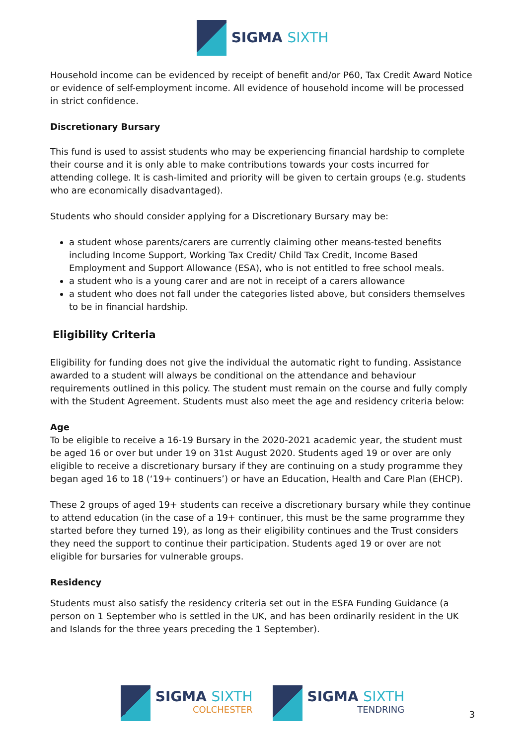SIGMA SIXTH
Household income can be evidenced by receipt of benefit and/or P60, Tax Credit Award Notice or evidence of self-employment income. All evidence of household income will be processed in strict confidence.
Discretionary Bursary
This fund is used to assist students who may be experiencing financial hardship to complete their course and it is only able to make contributions towards your costs incurred for attending college. It is cash-limited and priority will be given to certain groups (e.g. students who are economically disadvantaged).
Students who should consider applying for a Discretionary Bursary may be:
a student whose parents/carers are currently claiming other means-tested benefits including Income Support, Working Tax Credit/ Child Tax Credit, Income Based Employment and Support Allowance (ESA), who is not entitled to free school meals.
a student who is a young carer and are not in receipt of a carers allowance
a student who does not fall under the categories listed above, but considers themselves to be in financial hardship.
Eligibility Criteria
Eligibility for funding does not give the individual the automatic right to funding. Assistance awarded to a student will always be conditional on the attendance and behaviour requirements outlined in this policy. The student must remain on the course and fully comply with the Student Agreement. Students must also meet the age and residency criteria below:
Age
To be eligible to receive a 16-19 Bursary in the 2020-2021 academic year, the student must be aged 16 or over but under 19 on 31st August 2020. Students aged 19 or over are only eligible to receive a discretionary bursary if they are continuing on a study programme they began aged 16 to 18 (‘19+ continuers’) or have an Education, Health and Care Plan (EHCP).
These 2 groups of aged 19+ students can receive a discretionary bursary while they continue to attend education (in the case of a 19+ continuer, this must be the same programme they started before they turned 19), as long as their eligibility continues and the Trust considers they need the support to continue their participation. Students aged 19 or over are not eligible for bursaries for vulnerable groups.
Residency
Students must also satisfy the residency criteria set out in the ESFA Funding Guidance (a person on 1 September who is settled in the UK, and has been ordinarily resident in the UK and Islands for the three years preceding the 1 September).
SIGMA SIXTH
COLCHESTER
SIGMA SIXTH
TENDRING
3